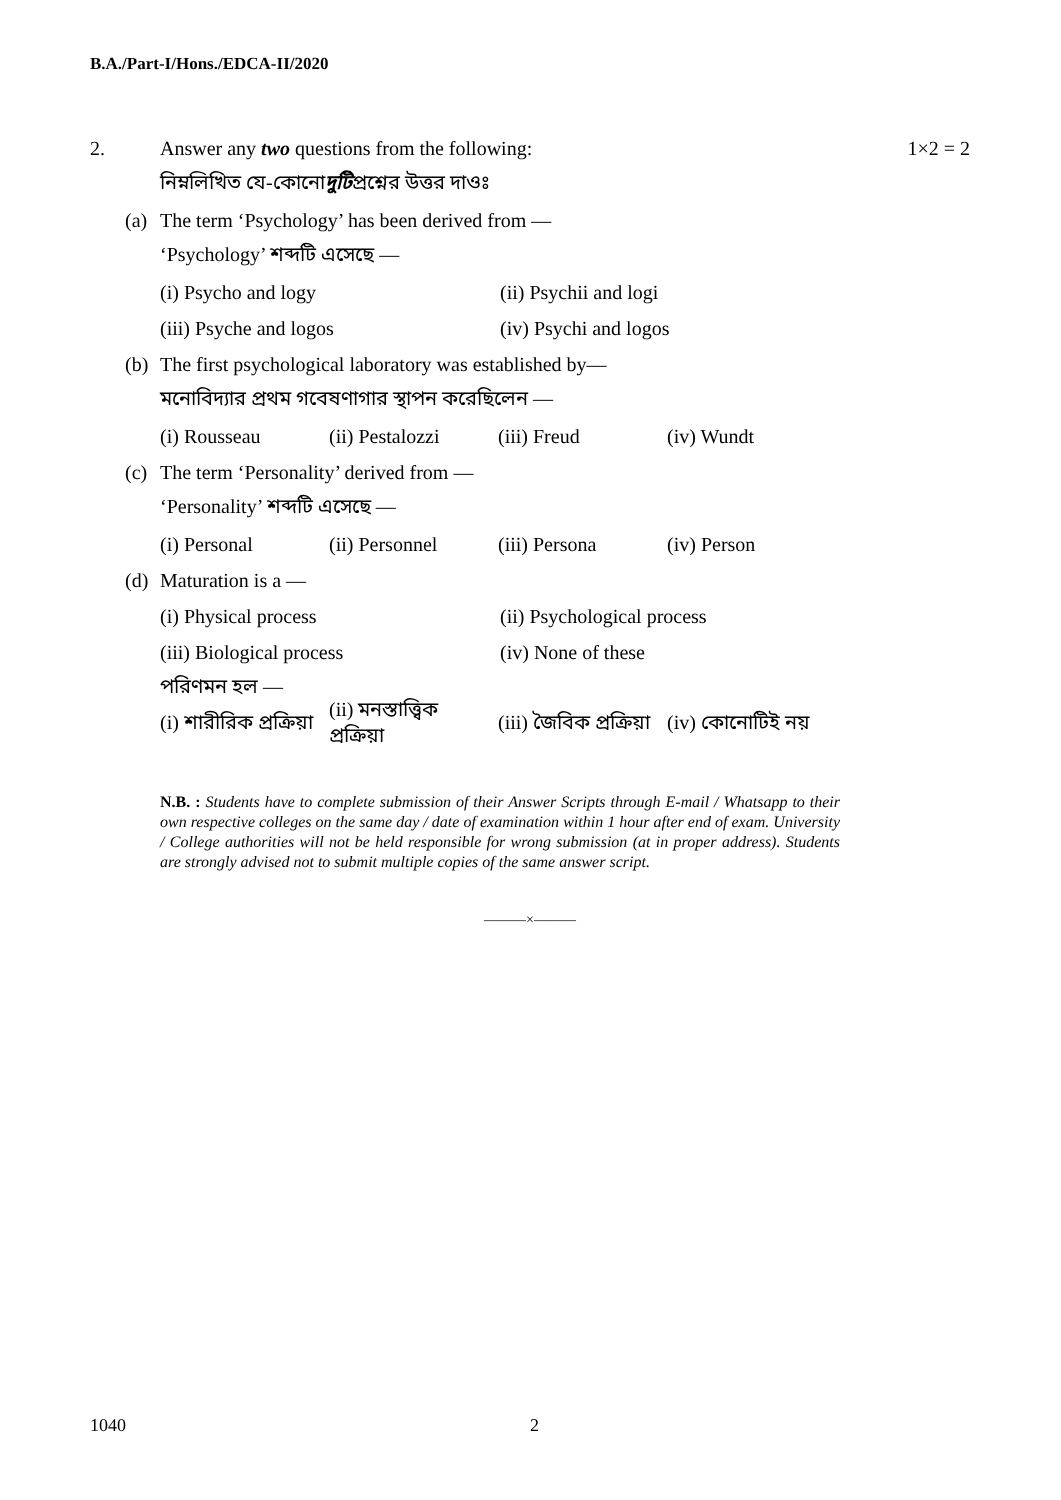B.A./Part-I/Hons./EDCA-II/2020
2. Answer any two questions from the following: 1×2 = 2
নিম্নলিখিত যে-কোনো দুটি প্রশ্নের উত্তর দাওঃ
(a) The term ‘Psychology’ has been derived from —
‘Psychology’ শব্দটি এসেছে —
(i) Psycho and logy (ii) Psychii and logi
(iii) Psyche and logos (iv) Psychi and logos
(b) The first psychological laboratory was established by—
মনোবিদ্যার প্রথম গবেষণাগার স্থাপন করেছিলেন —
(i) Rousseau (ii) Pestalozzi (iii) Freud (iv) Wundt
(c) The term ‘Personality’ derived from —
‘Personality’ শব্দটি এসেছে —
(i) Personal (ii) Personnel (iii) Persona (iv) Person
(d) Maturation is a —
(i) Physical process (ii) Psychological process
(iii) Biological process (iv) None of these
পরিণমন হল —
(i) শারীরিক প্রক্রিয়া (ii) মনস্তাত্ত্বিক প্রক্রিয়া (iii) জৈবিক প্রক্রিয়া (iv) কোনোটিই নয়
N.B. : Students have to complete submission of their Answer Scripts through E-mail / Whatsapp to their own respective colleges on the same day / date of examination within 1 hour after end of exam. University / College authorities will not be held responsible for wrong submission (at in proper address). Students are strongly advised not to submit multiple copies of the same answer script.
———×———
1040 2